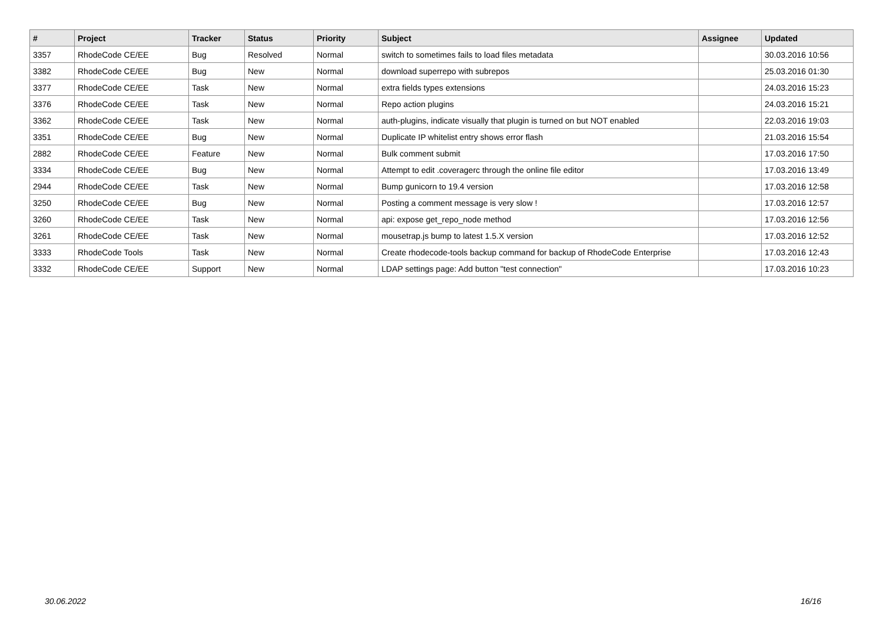| # | Project | Tracker | Status | Priority | Subject | Assignee | Updated |
| --- | --- | --- | --- | --- | --- | --- | --- |
| 3357 | RhodeCode CE/EE | Bug | Resolved | Normal | switch to sometimes fails to load files metadata | | 30.03.2016 10:56 |
| 3382 | RhodeCode CE/EE | Bug | New | Normal | download superrepo with subrepos | | 25.03.2016 01:30 |
| 3377 | RhodeCode CE/EE | Task | New | Normal | extra fields types extensions | | 24.03.2016 15:23 |
| 3376 | RhodeCode CE/EE | Task | New | Normal | Repo action plugins | | 24.03.2016 15:21 |
| 3362 | RhodeCode CE/EE | Task | New | Normal | auth-plugins, indicate visually that plugin is turned on but NOT enabled | | 22.03.2016 19:03 |
| 3351 | RhodeCode CE/EE | Bug | New | Normal | Duplicate IP whitelist entry shows error flash | | 21.03.2016 15:54 |
| 2882 | RhodeCode CE/EE | Feature | New | Normal | Bulk comment submit | | 17.03.2016 17:50 |
| 3334 | RhodeCode CE/EE | Bug | New | Normal | Attempt to edit .coveragerc through the online file editor | | 17.03.2016 13:49 |
| 2944 | RhodeCode CE/EE | Task | New | Normal | Bump gunicorn to 19.4 version | | 17.03.2016 12:58 |
| 3250 | RhodeCode CE/EE | Bug | New | Normal | Posting a comment message is very slow ! | | 17.03.2016 12:57 |
| 3260 | RhodeCode CE/EE | Task | New | Normal | api: expose get_repo_node method | | 17.03.2016 12:56 |
| 3261 | RhodeCode CE/EE | Task | New | Normal | mousetrap.js bump to latest 1.5.X version | | 17.03.2016 12:52 |
| 3333 | RhodeCode Tools | Task | New | Normal | Create rhodecode-tools backup command for backup of RhodeCode Enterprise | | 17.03.2016 12:43 |
| 3332 | RhodeCode CE/EE | Support | New | Normal | LDAP settings page: Add button "test connection" | | 17.03.2016 10:23 |
30.06.2022 16/16